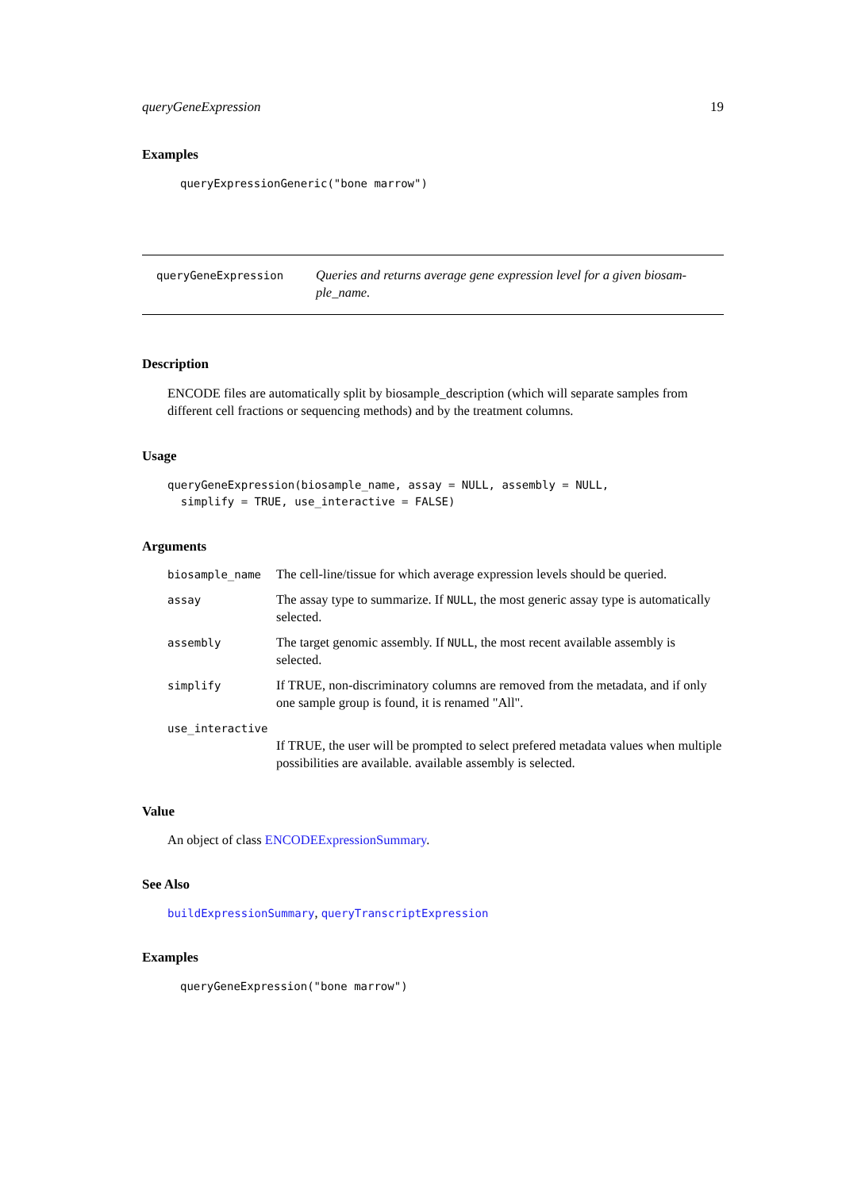queryGeneExpression 19
Examples
queryExpressionGeneric("bone marrow")
queryGeneExpression
Queries and returns average gene expression level for a given biosam-ple_name.
Description
ENCODE files are automatically split by biosample_description (which will separate samples from different cell fractions or sequencing methods) and by the treatment columns.
Usage
queryGeneExpression(biosample_name, assay = NULL, assembly = NULL,
simplify = TRUE, use_interactive = FALSE)
Arguments
| biosample_name | The cell-line/tissue for which average expression levels should be queried. |
| assay | The assay type to summarize. If NULL , the most generic assay type is automatically selected. |
| assembly | The target genomic assembly. If NULL , the most recent available assembly is selected. |
| simplify | If TRUE, non-discriminatory columns are removed from the metadata, and if only one sample group is found, it is renamed "All". |
| use_interactive | |
| | If TRUE, the user will be prompted to select prefered metadata values when multiple possibilities are available. available assembly is selected. |
Value
An object of class ENCODEExpressionSummary.
See Also
buildExpressionSummary, queryTranscriptExpression
Examples
queryGeneExpression("bone marrow")